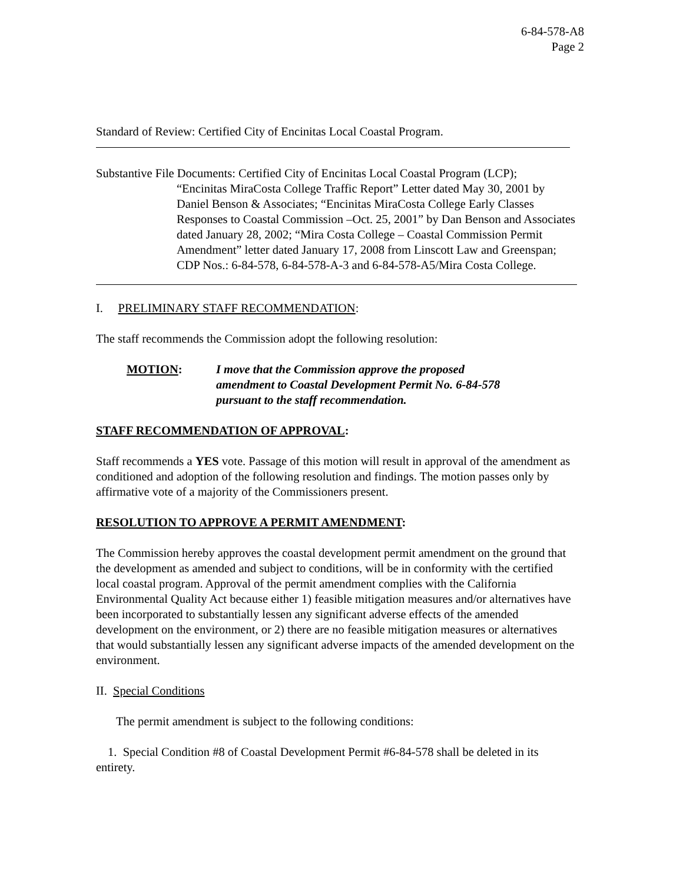6-84-578-A8
Page 2
Standard of Review: Certified City of Encinitas Local Coastal Program.
Substantive File Documents: Certified City of Encinitas Local Coastal Program (LCP);
“Encinitas MiraCosta College Traffic Report” Letter dated May 30, 2001 by Daniel Benson & Associates; “Encinitas MiraCosta College Early Classes Responses to Coastal Commission –Oct. 25, 2001” by Dan Benson and Associates dated January 28, 2002; “Mira Costa College – Coastal Commission Permit Amendment” letter dated January 17, 2008 from Linscott Law and Greenspan; CDP Nos.: 6-84-578, 6-84-578-A-3 and 6-84-578-A5/Mira Costa College.
I. PRELIMINARY STAFF RECOMMENDATION:
The staff recommends the Commission adopt the following resolution:
MOTION: I move that the Commission approve the proposed amendment to Coastal Development Permit No. 6-84-578 pursuant to the staff recommendation.
STAFF RECOMMENDATION OF APPROVAL:
Staff recommends a YES vote. Passage of this motion will result in approval of the amendment as conditioned and adoption of the following resolution and findings. The motion passes only by affirmative vote of a majority of the Commissioners present.
RESOLUTION TO APPROVE A PERMIT AMENDMENT:
The Commission hereby approves the coastal development permit amendment on the ground that the development as amended and subject to conditions, will be in conformity with the certified local coastal program. Approval of the permit amendment complies with the California Environmental Quality Act because either 1) feasible mitigation measures and/or alternatives have been incorporated to substantially lessen any significant adverse effects of the amended development on the environment, or 2) there are no feasible mitigation measures or alternatives that would substantially lessen any significant adverse impacts of the amended development on the environment.
II. Special Conditions
The permit amendment is subject to the following conditions:
1. Special Condition #8 of Coastal Development Permit #6-84-578 shall be deleted in its entirety.